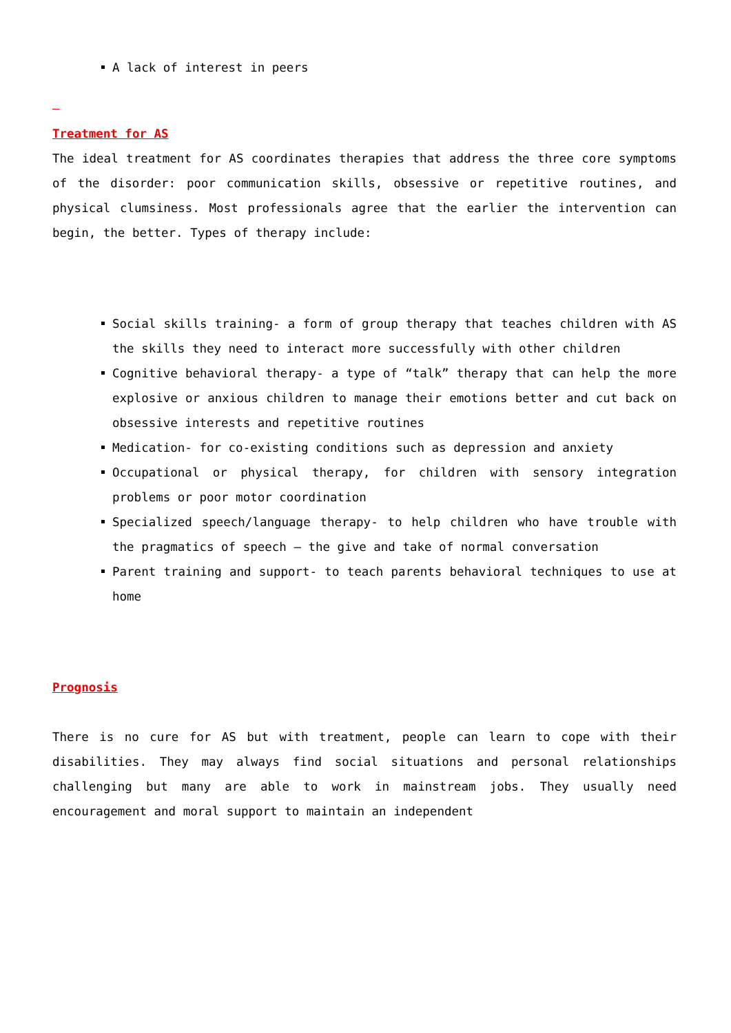A lack of interest in peers
Treatment for AS
The ideal treatment for AS coordinates therapies that address the three core symptoms of the disorder: poor communication skills, obsessive or repetitive routines, and physical clumsiness. Most professionals agree that the earlier the intervention can begin, the better. Types of therapy include:
Social skills training- a form of group therapy that teaches children with AS the skills they need to interact more successfully with other children
Cognitive behavioral therapy- a type of “talk” therapy that can help the more explosive or anxious children to manage their emotions better and cut back on obsessive interests and repetitive routines
Medication- for co-existing conditions such as depression and anxiety
Occupational or physical therapy, for children with sensory integration problems or poor motor coordination
Specialized speech/language therapy- to help children who have trouble with the pragmatics of speech – the give and take of normal conversation
Parent training and support- to teach parents behavioral techniques to use at home
Prognosis
There is no cure for AS but with treatment, people can learn to cope with their disabilities. They may always find social situations and personal relationships challenging but many are able to work in mainstream jobs. They usually need encouragement and moral support to maintain an independent